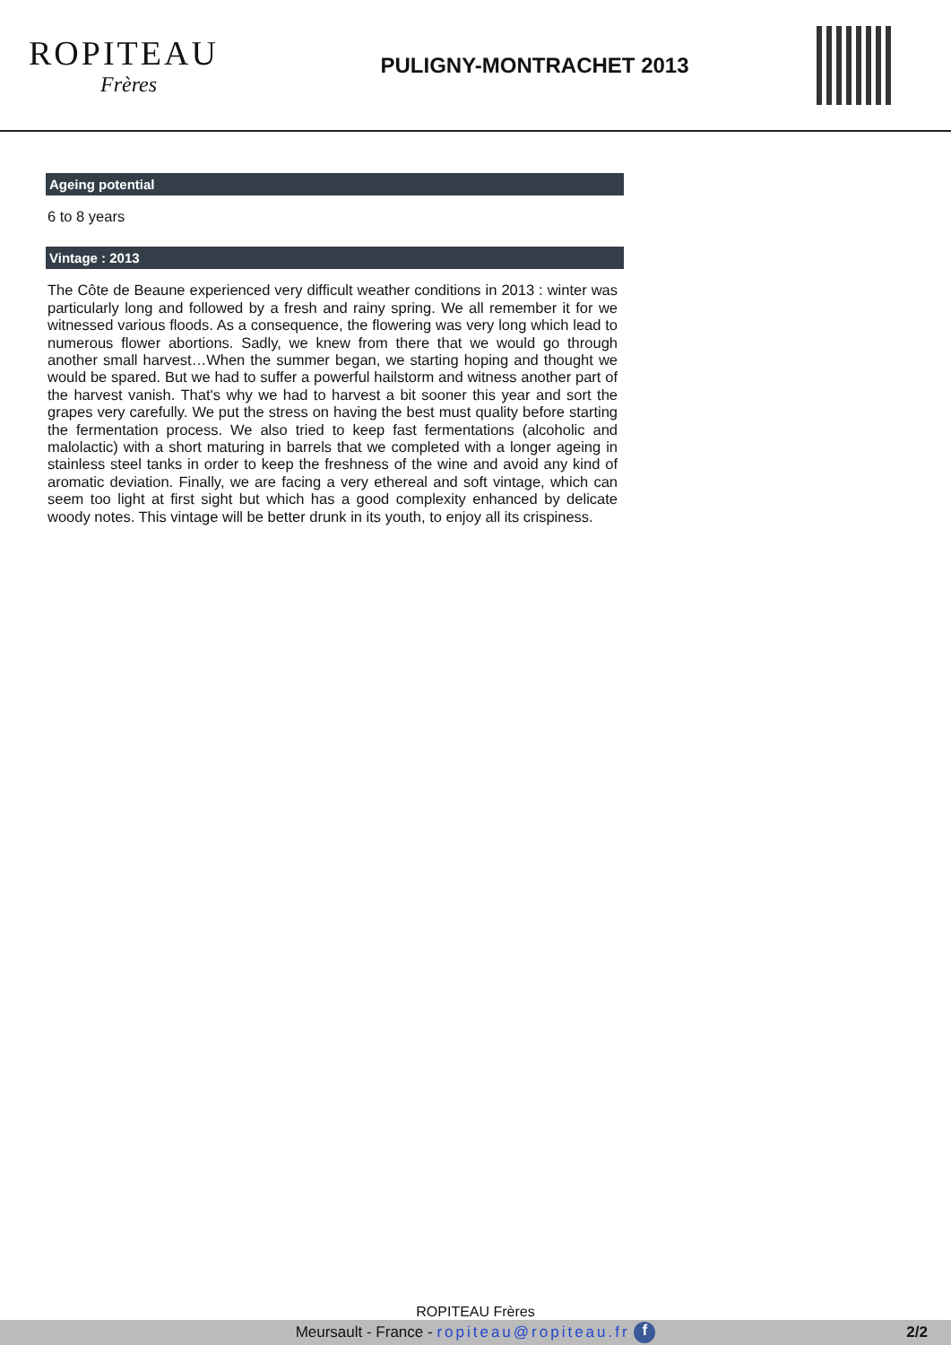ROPITEAU
Frères
PULIGNY-MONTRACHET 2013
Ageing potential
6 to 8 years
Vintage : 2013
The Côte de Beaune experienced very difficult weather conditions in 2013 : winter was particularly long and followed by a fresh and rainy spring. We all remember it for we witnessed various floods. As a consequence, the flowering was very long which lead to numerous flower abortions. Sadly, we knew from there that we would go through another small harvest…When the summer began, we starting hoping and thought we would be spared. But we had to suffer a powerful hailstorm and witness another part of the harvest vanish. That's why we had to harvest a bit sooner this year and sort the grapes very carefully. We put the stress on having the best must quality before starting the fermentation process. We also tried to keep fast fermentations (alcoholic and malolactic) with a short maturing in barrels that we completed with a longer ageing in stainless steel tanks in order to keep the freshness of the wine and avoid any kind of aromatic deviation. Finally, we are facing a very ethereal and soft vintage, which can seem too light at first sight but which has a good complexity enhanced by delicate woody notes. This vintage will be better drunk in its youth, to enjoy all its crispiness.
ROPITEAU Frères
Meursault - France - ropiteau@ropiteau.fr f 2/2